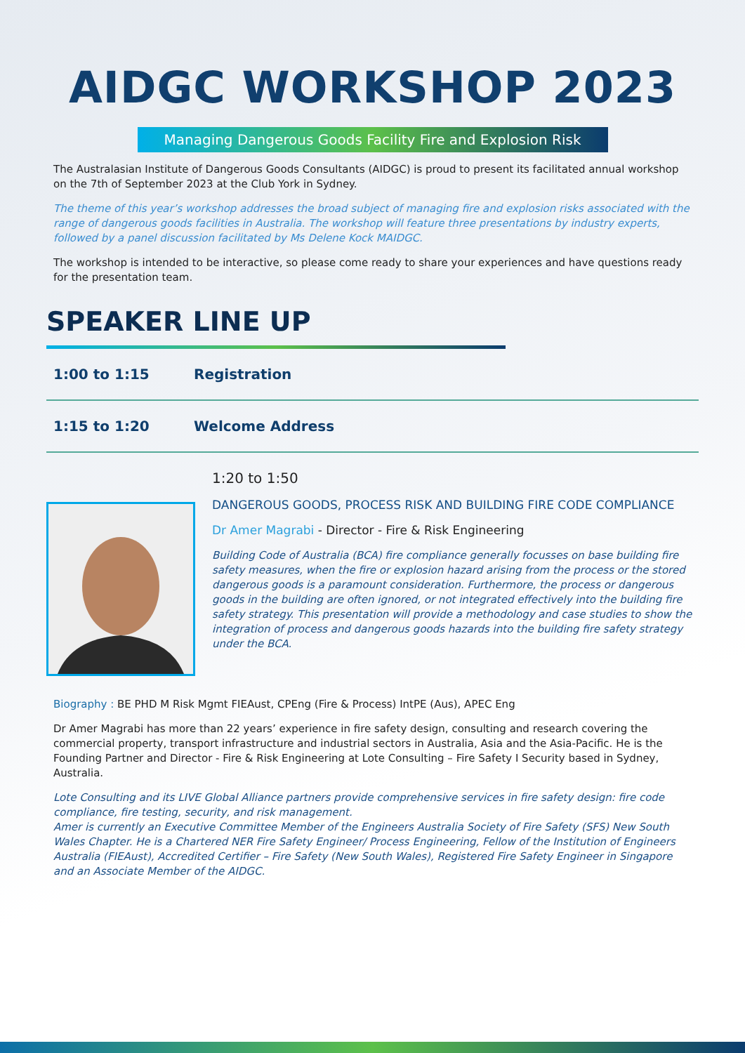AIDGC WORKSHOP 2023
Managing Dangerous Goods Facility Fire and Explosion Risk
The Australasian Institute of Dangerous Goods Consultants (AIDGC) is proud to present its facilitated annual workshop on the 7th of September 2023 at the Club York in Sydney.
The theme of this year’s workshop addresses the broad subject of managing fire and explosion risks associated with the range of dangerous goods facilities in Australia. The workshop will feature three presentations by industry experts, followed by a panel discussion facilitated by Ms Delene Kock MAIDGC.
The workshop is intended to be interactive, so please come ready to share your experiences and have questions ready for the presentation team.
SPEAKER LINE UP
1:00 to 1:15 Registration
1:15 to 1:20 Welcome Address
1:20 to 1:50
DANGEROUS GOODS, PROCESS RISK AND BUILDING FIRE CODE COMPLIANCE
Dr Amer Magrabi - Director - Fire & Risk Engineering
Building Code of Australia (BCA) fire compliance generally focusses on base building fire safety measures, when the fire or explosion hazard arising from the process or the stored dangerous goods is a paramount consideration. Furthermore, the process or dangerous goods in the building are often ignored, or not integrated effectively into the building fire safety strategy. This presentation will provide a methodology and case studies to show the integration of process and dangerous goods hazards into the building fire safety strategy under the BCA.
Biography : BE PHD M Risk Mgmt FIEAust, CPEng (Fire & Process) IntPE (Aus), APEC Eng
Dr Amer Magrabi has more than 22 years’ experience in fire safety design, consulting and research covering the commercial property, transport infrastructure and industrial sectors in Australia, Asia and the Asia-Pacific. He is the Founding Partner and Director - Fire & Risk Engineering at Lote Consulting – Fire Safety I Security based in Sydney, Australia.
Lote Consulting and its LIVE Global Alliance partners provide comprehensive services in fire safety design: fire code compliance, fire testing, security, and risk management.
Amer is currently an Executive Committee Member of the Engineers Australia Society of Fire Safety (SFS) New South Wales Chapter. He is a Chartered NER Fire Safety Engineer/ Process Engineering, Fellow of the Institution of Engineers Australia (FIEAust), Accredited Certifier – Fire Safety (New South Wales), Registered Fire Safety Engineer in Singapore and an Associate Member of the AIDGC.